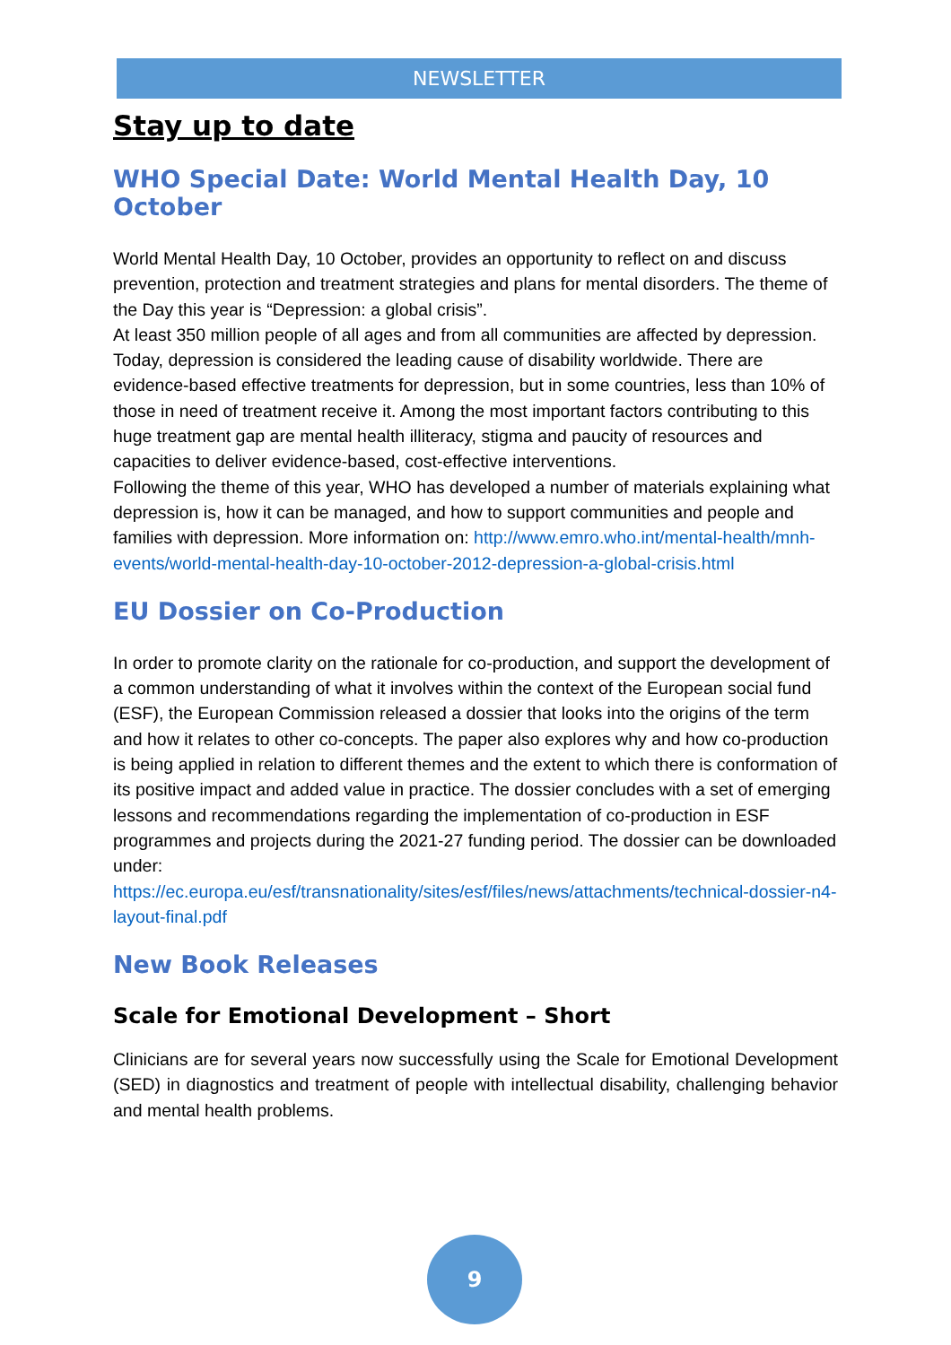NEWSLETTER
Stay up to date
WHO Special Date: World Mental Health Day, 10 October
World Mental Health Day, 10 October, provides an opportunity to reflect on and discuss prevention, protection and treatment strategies and plans for mental disorders. The theme of the Day this year is “Depression: a global crisis”.
At least 350 million people of all ages and from all communities are affected by depression. Today, depression is considered the leading cause of disability worldwide. There are evidence-based effective treatments for depression, but in some countries, less than 10% of those in need of treatment receive it. Among the most important factors contributing to this huge treatment gap are mental health illiteracy, stigma and paucity of resources and capacities to deliver evidence-based, cost-effective interventions.
Following the theme of this year, WHO has developed a number of materials explaining what depression is, how it can be managed, and how to support communities and people and families with depression. More information on: http://www.emro.who.int/mental-health/mnh-events/world-mental-health-day-10-october-2012-depression-a-global-crisis.html
EU Dossier on Co-Production
In order to promote clarity on the rationale for co-production, and support the development of a common understanding of what it involves within the context of the European social fund (ESF), the European Commission released a dossier that looks into the origins of the term and how it relates to other co-concepts. The paper also explores why and how co-production is being applied in relation to different themes and the extent to which there is conformation of its positive impact and added value in practice. The dossier concludes with a set of emerging lessons and recommendations regarding the implementation of co-production in ESF programmes and projects during the 2021-27 funding period. The dossier can be downloaded under:
https://ec.europa.eu/esf/transnationality/sites/esf/files/news/attachments/technical-dossier-n4-layout-final.pdf
New Book Releases
Scale for Emotional Development – Short
Clinicians are for several years now successfully using the Scale for Emotional Development (SED) in diagnostics and treatment of people with intellectual disability, challenging behavior and mental health problems.
9